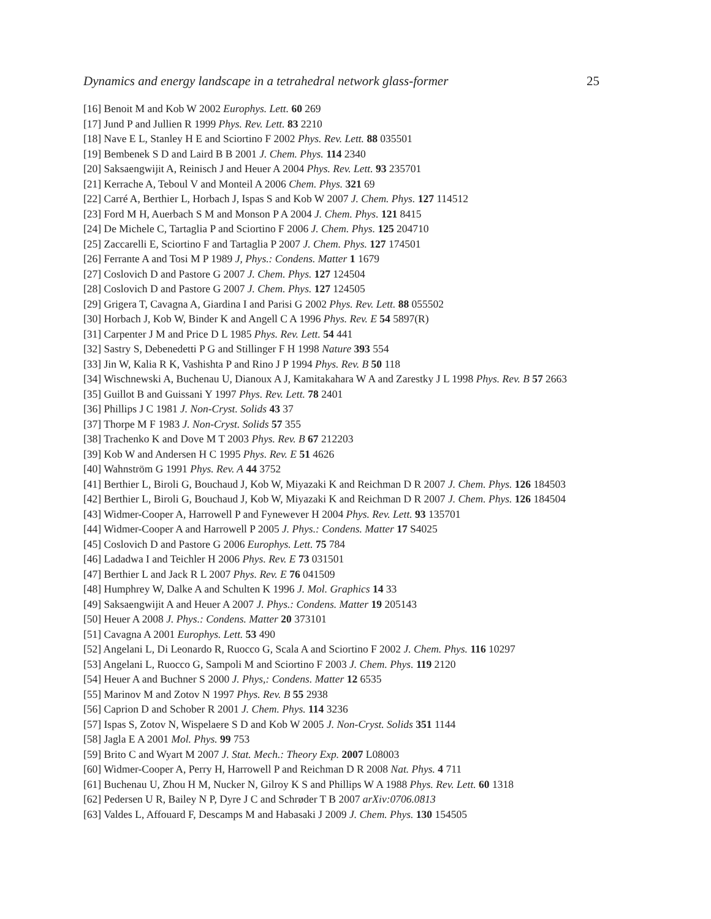Dynamics and energy landscape in a tetrahedral network glass-former 25
[16] Benoit M and Kob W 2002 Europhys. Lett. 60 269
[17] Jund P and Jullien R 1999 Phys. Rev. Lett. 83 2210
[18] Nave E L, Stanley H E and Sciortino F 2002 Phys. Rev. Lett. 88 035501
[19] Bembenek S D and Laird B B 2001 J. Chem. Phys. 114 2340
[20] Saksaengwijit A, Reinisch J and Heuer A 2004 Phys. Rev. Lett. 93 235701
[21] Kerrache A, Teboul V and Monteil A 2006 Chem. Phys. 321 69
[22] Carré A, Berthier L, Horbach J, Ispas S and Kob W 2007 J. Chem. Phys. 127 114512
[23] Ford M H, Auerbach S M and Monson P A 2004 J. Chem. Phys. 121 8415
[24] De Michele C, Tartaglia P and Sciortino F 2006 J. Chem. Phys. 125 204710
[25] Zaccarelli E, Sciortino F and Tartaglia P 2007 J. Chem. Phys. 127 174501
[26] Ferrante A and Tosi M P 1989 J, Phys.: Condens. Matter 1 1679
[27] Coslovich D and Pastore G 2007 J. Chem. Phys. 127 124504
[28] Coslovich D and Pastore G 2007 J. Chem. Phys. 127 124505
[29] Grigera T, Cavagna A, Giardina I and Parisi G 2002 Phys. Rev. Lett. 88 055502
[30] Horbach J, Kob W, Binder K and Angell C A 1996 Phys. Rev. E 54 5897(R)
[31] Carpenter J M and Price D L 1985 Phys. Rev. Lett. 54 441
[32] Sastry S, Debenedetti P G and Stillinger F H 1998 Nature 393 554
[33] Jin W, Kalia R K, Vashishta P and Rino J P 1994 Phys. Rev. B 50 118
[34] Wischnewski A, Buchenau U, Dianoux A J, Kamitakahara W A and Zarestky J L 1998 Phys. Rev. B 57 2663
[35] Guillot B and Guissani Y 1997 Phys. Rev. Lett. 78 2401
[36] Phillips J C 1981 J. Non-Cryst. Solids 43 37
[37] Thorpe M F 1983 J. Non-Cryst. Solids 57 355
[38] Trachenko K and Dove M T 2003 Phys. Rev. B 67 212203
[39] Kob W and Andersen H C 1995 Phys. Rev. E 51 4626
[40] Wahnström G 1991 Phys. Rev. A 44 3752
[41] Berthier L, Biroli G, Bouchaud J, Kob W, Miyazaki K and Reichman D R 2007 J. Chem. Phys. 126 184503
[42] Berthier L, Biroli G, Bouchaud J, Kob W, Miyazaki K and Reichman D R 2007 J. Chem. Phys. 126 184504
[43] Widmer-Cooper A, Harrowell P and Fynewever H 2004 Phys. Rev. Lett. 93 135701
[44] Widmer-Cooper A and Harrowell P 2005 J. Phys.: Condens. Matter 17 S4025
[45] Coslovich D and Pastore G 2006 Europhys. Lett. 75 784
[46] Ladadwa I and Teichler H 2006 Phys. Rev. E 73 031501
[47] Berthier L and Jack R L 2007 Phys. Rev. E 76 041509
[48] Humphrey W, Dalke A and Schulten K 1996 J. Mol. Graphics 14 33
[49] Saksaengwijit A and Heuer A 2007 J. Phys.: Condens. Matter 19 205143
[50] Heuer A 2008 J. Phys.: Condens. Matter 20 373101
[51] Cavagna A 2001 Europhys. Lett. 53 490
[52] Angelani L, Di Leonardo R, Ruocco G, Scala A and Sciortino F 2002 J. Chem. Phys. 116 10297
[53] Angelani L, Ruocco G, Sampoli M and Sciortino F 2003 J. Chem. Phys. 119 2120
[54] Heuer A and Buchner S 2000 J. Phys,: Condens. Matter 12 6535
[55] Marinov M and Zotov N 1997 Phys. Rev. B 55 2938
[56] Caprion D and Schober R 2001 J. Chem. Phys. 114 3236
[57] Ispas S, Zotov N, Wispelaere S D and Kob W 2005 J. Non-Cryst. Solids 351 1144
[58] Jagla E A 2001 Mol. Phys. 99 753
[59] Brito C and Wyart M 2007 J. Stat. Mech.: Theory Exp. 2007 L08003
[60] Widmer-Cooper A, Perry H, Harrowell P and Reichman D R 2008 Nat. Phys. 4 711
[61] Buchenau U, Zhou H M, Nucker N, Gilroy K S and Phillips W A 1988 Phys. Rev. Lett. 60 1318
[62] Pedersen U R, Bailey N P, Dyre J C and Schrøder T B 2007 arXiv:0706.0813
[63] Valdes L, Affouard F, Descamps M and Habasaki J 2009 J. Chem. Phys. 130 154505